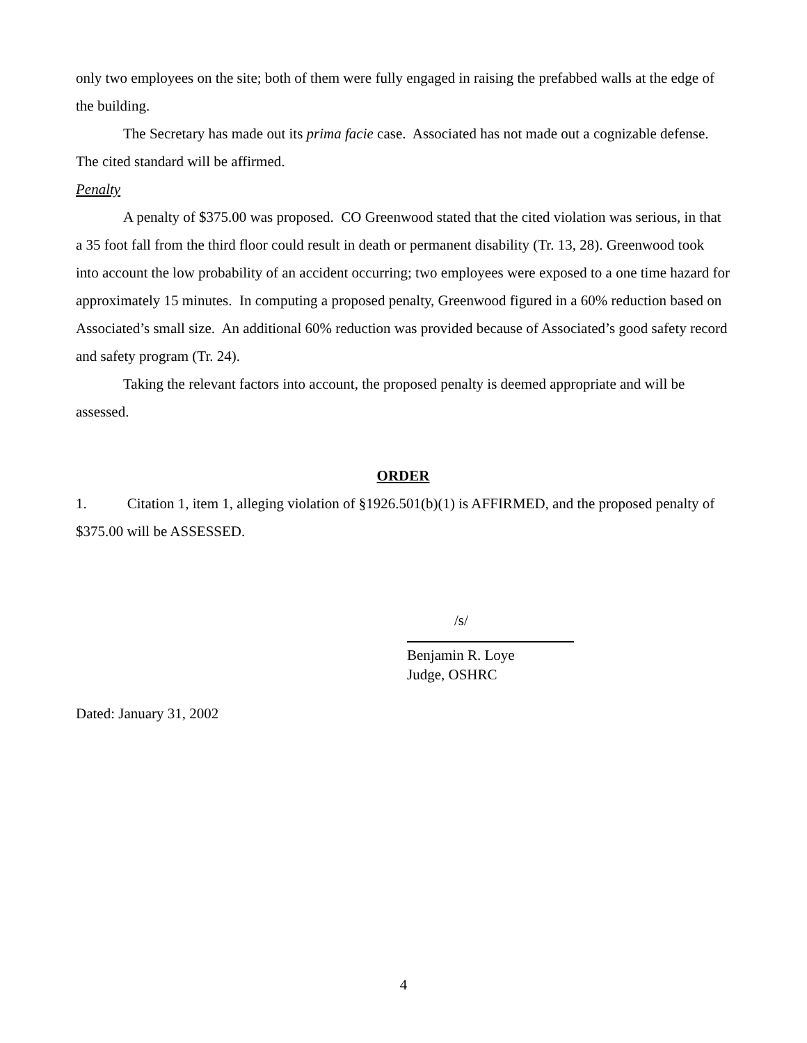only two employees on the site; both of them were fully engaged in raising the prefabbed walls at the edge of the building.
The Secretary has made out its prima facie case. Associated has not made out a cognizable defense. The cited standard will be affirmed.
Penalty
A penalty of $375.00 was proposed. CO Greenwood stated that the cited violation was serious, in that a 35 foot fall from the third floor could result in death or permanent disability (Tr. 13, 28). Greenwood took into account the low probability of an accident occurring; two employees were exposed to a one time hazard for approximately 15 minutes. In computing a proposed penalty, Greenwood figured in a 60% reduction based on Associated’s small size. An additional 60% reduction was provided because of Associated’s good safety record and safety program (Tr. 24).
Taking the relevant factors into account, the proposed penalty is deemed appropriate and will be assessed.
ORDER
1. Citation 1, item 1, alleging violation of §1926.501(b)(1) is AFFIRMED, and the proposed penalty of $375.00 will be ASSESSED.
/s/
Benjamin R. Loye
Judge, OSHRC
Dated: January 31, 2002
4